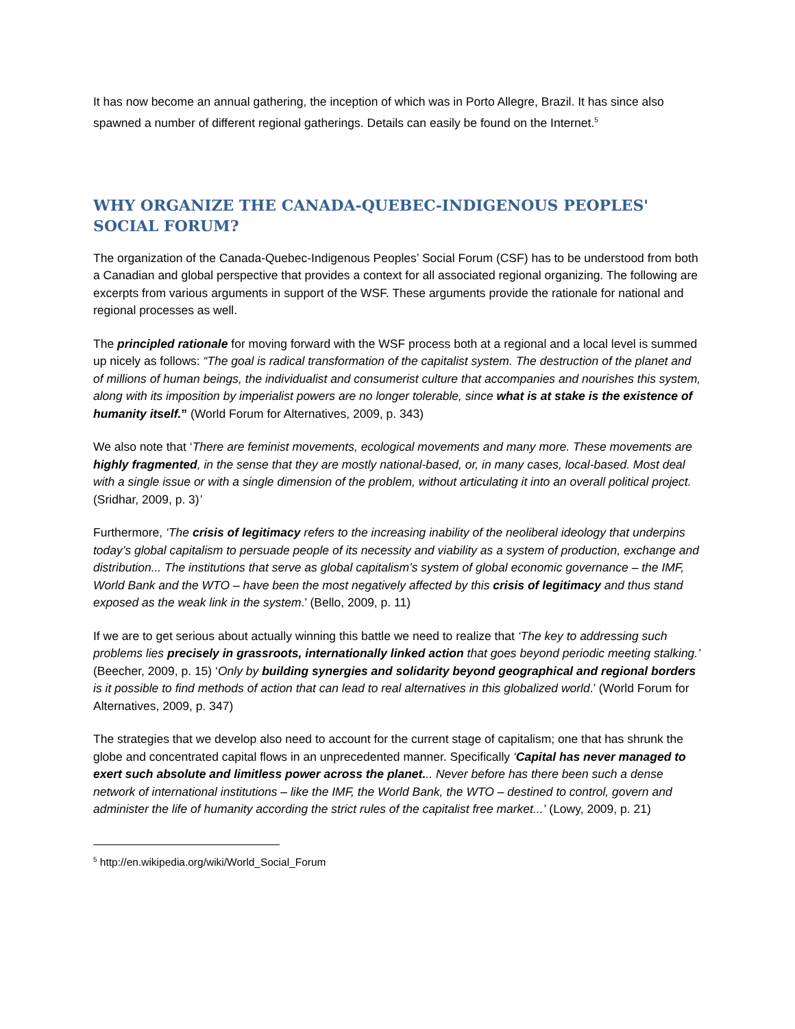It has now become an annual gathering, the inception of which was in Porto Allegre, Brazil. It has since also spawned a number of different regional gatherings. Details can easily be found on the Internet.<sup>5</sup>
WHY ORGANIZE THE CANADA-QUEBEC-INDIGENOUS PEOPLES' SOCIAL FORUM?
The organization of the Canada-Quebec-Indigenous Peoples’ Social Forum (CSF) has to be understood from both a Canadian and global perspective that provides a context for all associated regional organizing. The following are excerpts from various arguments in support of the WSF. These arguments provide the rationale for national and regional processes as well.
The principled rationale for moving forward with the WSF process both at a regional and a local level is summed up nicely as follows: “The goal is radical transformation of the capitalist system. The destruction of the planet and of millions of human beings, the individualist and consumerist culture that accompanies and nourishes this system, along with its imposition by imperialist powers are no longer tolerable, since what is at stake is the existence of humanity itself.” (World Forum for Alternatives, 2009, p. 343)
We also note that ‘There are feminist movements, ecological movements and many more. These movements are highly fragmented, in the sense that they are mostly national-based, or, in many cases, local-based. Most deal with a single issue or with a single dimension of the problem, without articulating it into an overall political project. (Sridhar, 2009, p. 3)’
Furthermore, ‘The crisis of legitimacy refers to the increasing inability of the neoliberal ideology that underpins today’s global capitalism to persuade people of its necessity and viability as a system of production, exchange and distribution... The institutions that serve as global capitalism’s system of global economic governance – the IMF, World Bank and the WTO – have been the most negatively affected by this crisis of legitimacy and thus stand exposed as the weak link in the system.’ (Bello, 2009, p. 11)
If we are to get serious about actually winning this battle we need to realize that ‘The key to addressing such problems lies precisely in grassroots, internationally linked action that goes beyond periodic meeting stalking.’ (Beecher, 2009, p. 15) ‘Only by building synergies and solidarity beyond geographical and regional borders is it possible to find methods of action that can lead to real alternatives in this globalized world.’ (World Forum for Alternatives, 2009, p. 347)
The strategies that we develop also need to account for the current stage of capitalism; one that has shrunk the globe and concentrated capital flows in an unprecedented manner. Specifically ‘Capital has never managed to exert such absolute and limitless power across the planet... Never before has there been such a dense network of international institutions – like the IMF, the World Bank, the WTO – destined to control, govern and administer the life of humanity according the strict rules of the capitalist free market...’ (Lowy, 2009, p. 21)
<sup>5</sup> http://en.wikipedia.org/wiki/World_Social_Forum